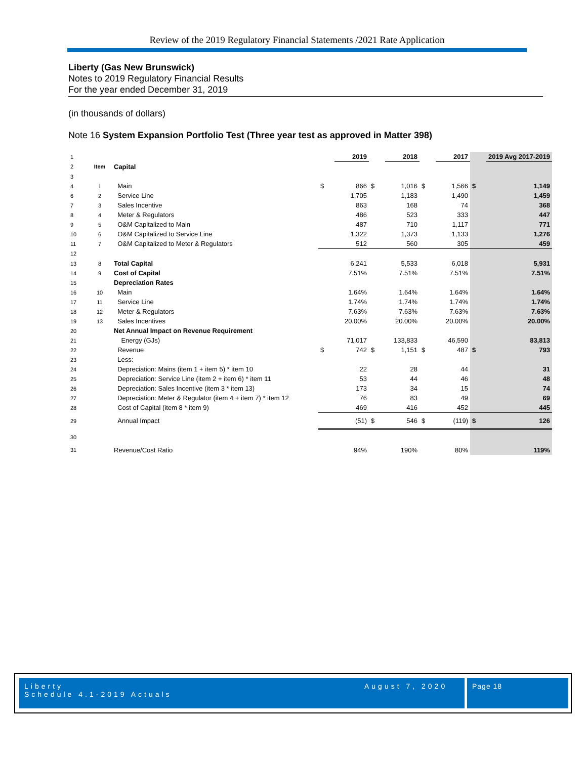Review of the 2019 Regulatory Financial Statements /2021 Rate Application
Liberty (Gas New Brunswick)
Notes to 2019 Regulatory Financial Results
For the year ended December 31, 2019
(in thousands of dollars)
Note 16 System Expansion Portfolio Test (Three year test as approved in Matter 398)
| 1 | | | | 2019 | | 2018 | | 2017 | | 2019 Avg 2017-2019 |
| 2 | Item | Capital | | | | | | | | |
| 3 | | | | | | | | | | |
| 4 | 1 | Main | $ | 866 | $ | 1,016 | $ | 1,566 | $ | 1,149 |
| 6 | 2 | Service Line | | 1,705 | | 1,183 | | 1,490 | | 1,459 |
| 7 | 3 | Sales Incentive | | 863 | | 168 | | 74 | | 368 |
| 8 | 4 | Meter & Regulators | | 486 | | 523 | | 333 | | 447 |
| 9 | 5 | O&M Capitalized to Main | | 487 | | 710 | | 1,117 | | 771 |
| 10 | 6 | O&M Capitalized to Service Line | | 1,322 | | 1,373 | | 1,133 | | 1,276 |
| 11 | 7 | O&M Capitalized to Meter & Regulators | | 512 | | 560 | | 305 | | 459 |
| 12 | | | | | | | | | | |
| 13 | 8 | Total Capital | | 6,241 | | 5,533 | | 6,018 | | 5,931 |
| 14 | 9 | Cost of Capital | | 7.51% | | 7.51% | | 7.51% | | 7.51% |
| 15 | | Depreciation Rates | | | | | | | | |
| 16 | 10 | Main | | 1.64% | | 1.64% | | 1.64% | | 1.64% |
| 17 | 11 | Service Line | | 1.74% | | 1.74% | | 1.74% | | 1.74% |
| 18 | 12 | Meter & Regulators | | 7.63% | | 7.63% | | 7.63% | | 7.63% |
| 19 | 13 | Sales Incentives | | 20.00% | | 20.00% | | 20.00% | | 20.00% |
| 20 | | Net Annual Impact on Revenue Requirement | | | | | | | | |
| 21 | | Energy (GJs) | | 71,017 | | 133,833 | | 46,590 | | 83,813 |
| 22 | | Revenue | $ | 742 | $ | 1,151 | $ | 487 | $ | 793 |
| 23 | | Less: | | | | | | | | |
| 24 | | Depreciation: Mains (item 1 + item 5) * item 10 | | 22 | | 28 | | 44 | | 31 |
| 25 | | Depreciation: Service Line (item 2 + item 6) * item 11 | | 53 | | 44 | | 46 | | 48 |
| 26 | | Depreciation: Sales Incentive (item 3 * item 13) | | 173 | | 34 | | 15 | | 74 |
| 27 | | Depreciation: Meter & Regulator (item 4 + item 7) * item 12 | | 76 | | 83 | | 49 | | 69 |
| 28 | | Cost of Capital (item 8 * item 9) | | 469 | | 416 | | 452 | | 445 |
| 29 | | Annual Impact | | (51) | $ | 546 | $ | (119) | $ | 126 |
| 30 | | | | | | | | | | |
| 31 | | Revenue/Cost Ratio | | 94% | | 190% | | 80% | | 119% |
Liberty
Schedule 4.1-2019 Actuals
August 7, 2020 Page 18